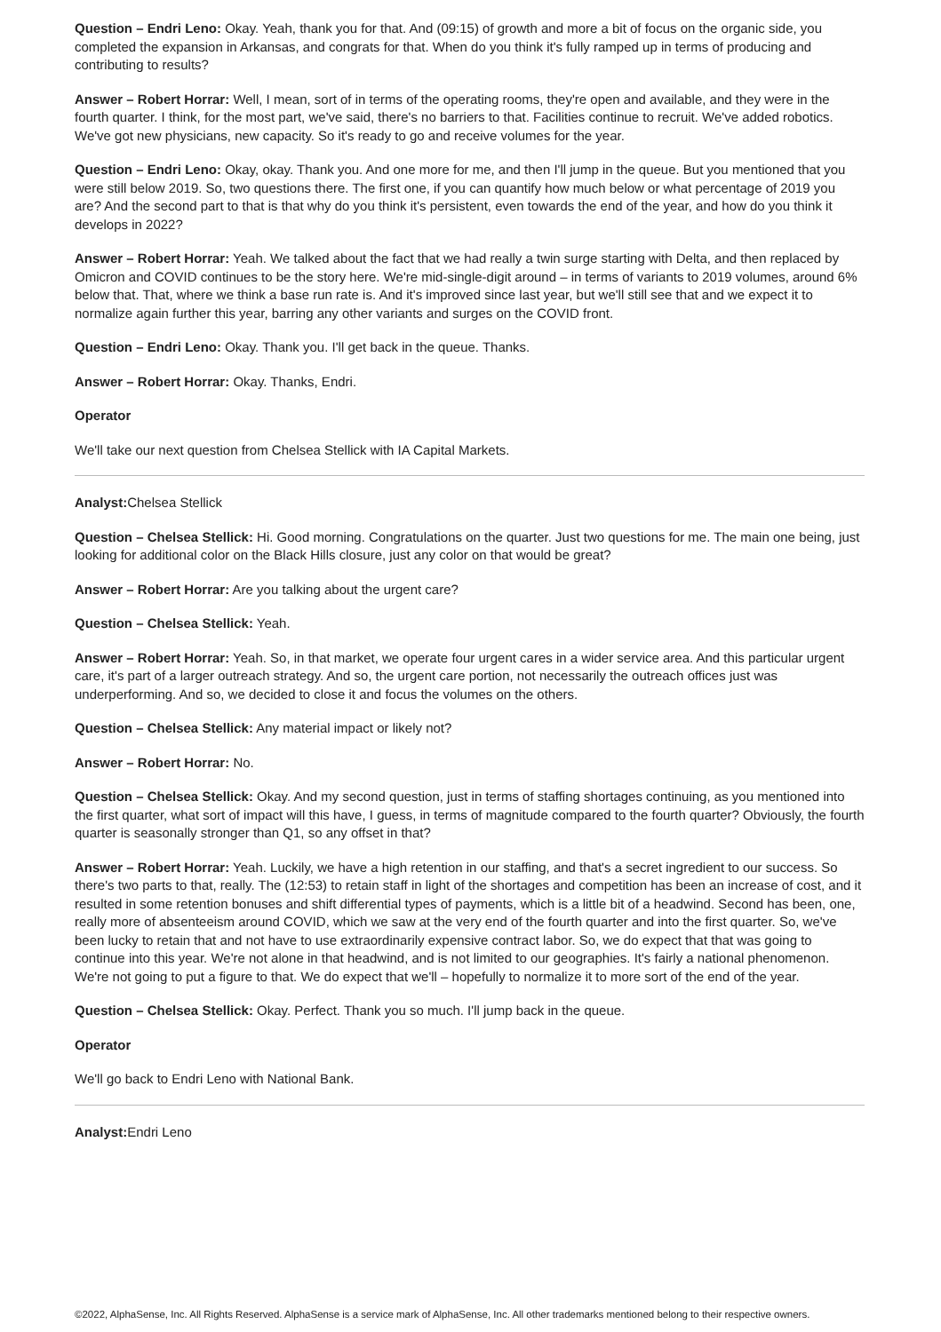Question – Endri Leno: Okay. Yeah, thank you for that. And (09:15) of growth and more a bit of focus on the organic side, you completed the expansion in Arkansas, and congrats for that. When do you think it's fully ramped up in terms of producing and contributing to results?
Answer – Robert Horrar: Well, I mean, sort of in terms of the operating rooms, they're open and available, and they were in the fourth quarter. I think, for the most part, we've said, there's no barriers to that. Facilities continue to recruit. We've added robotics. We've got new physicians, new capacity. So it's ready to go and receive volumes for the year.
Question – Endri Leno: Okay, okay. Thank you. And one more for me, and then I'll jump in the queue. But you mentioned that you were still below 2019. So, two questions there. The first one, if you can quantify how much below or what percentage of 2019 you are? And the second part to that is that why do you think it's persistent, even towards the end of the year, and how do you think it develops in 2022?
Answer – Robert Horrar: Yeah. We talked about the fact that we had really a twin surge starting with Delta, and then replaced by Omicron and COVID continues to be the story here. We're mid-single-digit around – in terms of variants to 2019 volumes, around 6% below that. That, where we think a base run rate is. And it's improved since last year, but we'll still see that and we expect it to normalize again further this year, barring any other variants and surges on the COVID front.
Question – Endri Leno: Okay. Thank you. I'll get back in the queue. Thanks.
Answer – Robert Horrar: Okay. Thanks, Endri.
Operator
We'll take our next question from Chelsea Stellick with IA Capital Markets.
Analyst: Chelsea Stellick
Question – Chelsea Stellick: Hi. Good morning. Congratulations on the quarter. Just two questions for me. The main one being, just looking for additional color on the Black Hills closure, just any color on that would be great?
Answer – Robert Horrar: Are you talking about the urgent care?
Question – Chelsea Stellick: Yeah.
Answer – Robert Horrar: Yeah. So, in that market, we operate four urgent cares in a wider service area. And this particular urgent care, it's part of a larger outreach strategy. And so, the urgent care portion, not necessarily the outreach offices just was underperforming. And so, we decided to close it and focus the volumes on the others.
Question – Chelsea Stellick: Any material impact or likely not?
Answer – Robert Horrar: No.
Question – Chelsea Stellick: Okay. And my second question, just in terms of staffing shortages continuing, as you mentioned into the first quarter, what sort of impact will this have, I guess, in terms of magnitude compared to the fourth quarter? Obviously, the fourth quarter is seasonally stronger than Q1, so any offset in that?
Answer – Robert Horrar: Yeah. Luckily, we have a high retention in our staffing, and that's a secret ingredient to our success. So there's two parts to that, really. The (12:53) to retain staff in light of the shortages and competition has been an increase of cost, and it resulted in some retention bonuses and shift differential types of payments, which is a little bit of a headwind. Second has been, one, really more of absenteeism around COVID, which we saw at the very end of the fourth quarter and into the first quarter. So, we've been lucky to retain that and not have to use extraordinarily expensive contract labor. So, we do expect that that was going to continue into this year. We're not alone in that headwind, and is not limited to our geographies. It's fairly a national phenomenon. We're not going to put a figure to that. We do expect that we'll – hopefully to normalize it to more sort of the end of the year.
Question – Chelsea Stellick: Okay. Perfect. Thank you so much. I'll jump back in the queue.
Operator
We'll go back to Endri Leno with National Bank.
Analyst: Endri Leno
©2022, AlphaSense, Inc. All Rights Reserved. AlphaSense is a service mark of AlphaSense, Inc. All other trademarks mentioned belong to their respective owners.